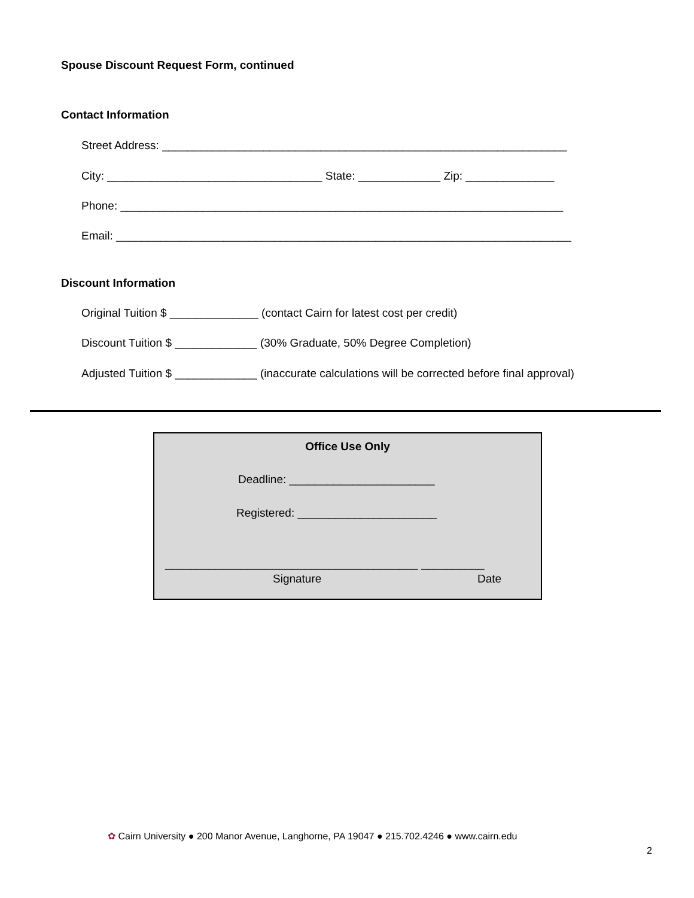Spouse Discount Request Form, continued
Contact Information
Street Address: ________________________________________________________________
City: __________________________________ State: _____________ Zip: ______________
Phone: ______________________________________________________________________
Email: ________________________________________________________________________
Discount Information
Original Tuition $ ______________ (contact Cairn for latest cost per credit)
Discount Tuition $ _____________ (30% Graduate, 50% Degree Completion)
Adjusted Tuition $ _____________ (inaccurate calculations will be corrected before final approval)
Office Use Only
Deadline: _______________________
Registered: ______________________
________________________________________ __________
Signature Date
✿ Cairn University ● 200 Manor Avenue, Langhorne, PA 19047 ● 215.702.4246 ● www.cairn.edu
2